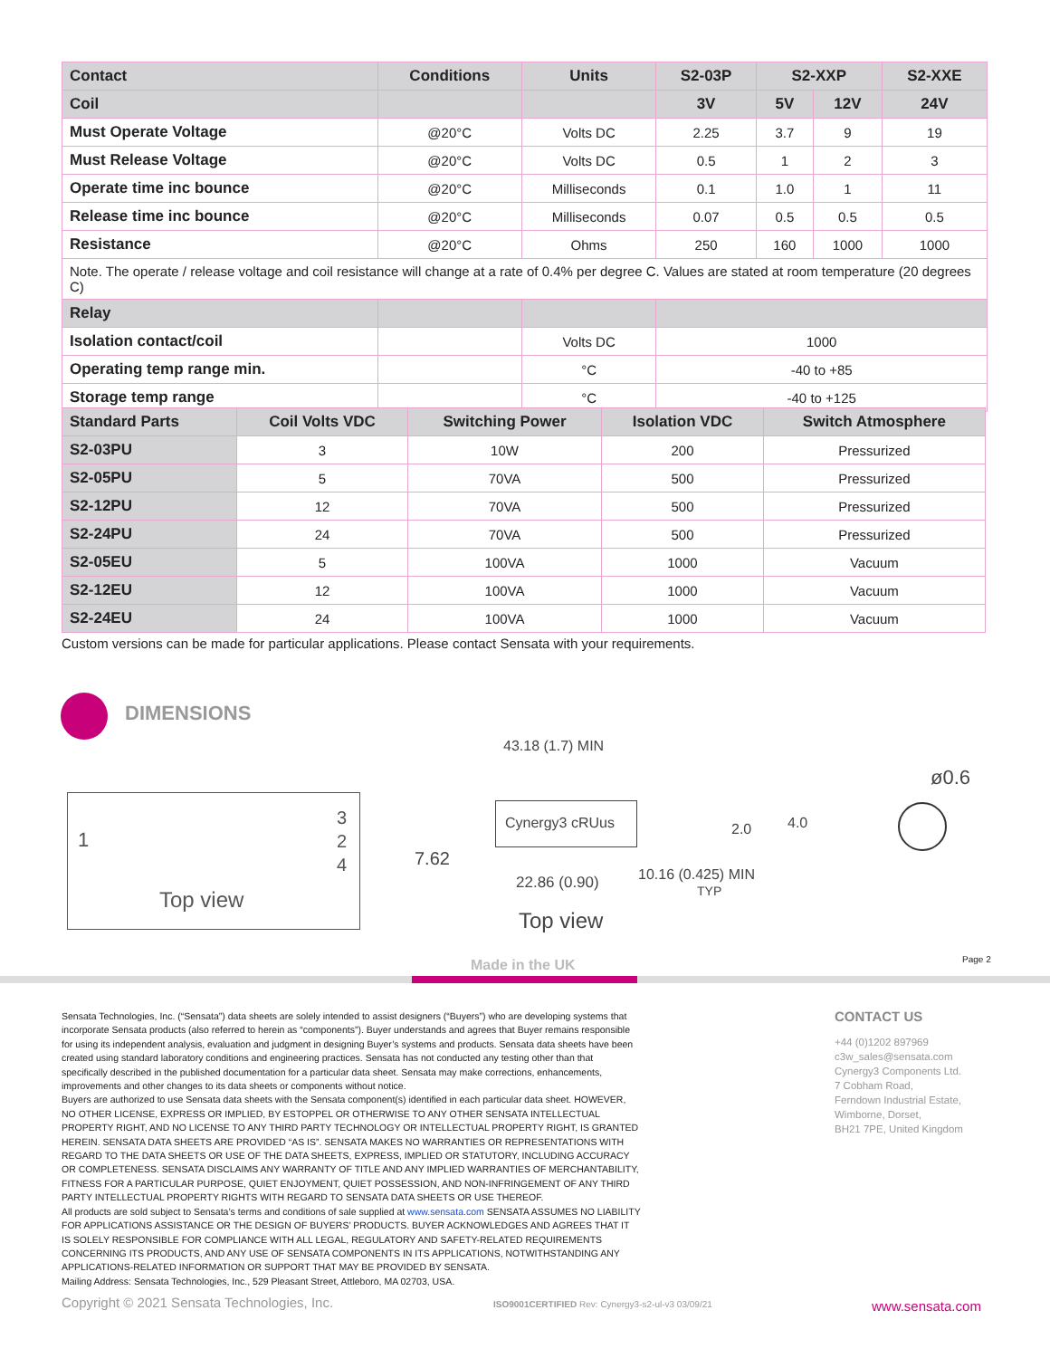| Contact | Conditions | Units | S2-03P | S2-XXP | | S2-XXE |
| --- | --- | --- | --- | --- | --- | --- |
| Coil | | | 3V | 5V | 12V | 24V |
| Must Operate Voltage | @20°C | Volts DC | 2.25 | 3.7 | 9 | 19 |
| Must Release Voltage | @20°C | Volts DC | 0.5 | 1 | 2 | 3 |
| Operate time inc bounce | @20°C | Milliseconds | 0.1 | 1.0 | 1 | 11 |
| Release time inc bounce | @20°C | Milliseconds | 0.07 | 0.5 | 0.5 | 0.5 |
| Resistance | @20°C | Ohms | 250 | 160 | 1000 | 1000 |
| Note. The operate / release voltage and coil resistance will change at a rate of 0.4% per degree C. Values are stated at room temperature (20 degrees C) | | | | | | |
| Relay | | | | | | |
| Isolation contact/coil | | Volts DC | 1000 | | | |
| Operating temp range min. | | °C | -40 to +85 | | | |
| Storage temp range | | °C | -40 to +125 | | | |
| Standard Parts | Coil Volts VDC | Switching Power | Isolation VDC | Switch Atmosphere |
| --- | --- | --- | --- | --- |
| S2-03PU | 3 | 10W | 200 | Pressurized |
| S2-05PU | 5 | 70VA | 500 | Pressurized |
| S2-12PU | 12 | 70VA | 500 | Pressurized |
| S2-24PU | 24 | 70VA | 500 | Pressurized |
| S2-05EU | 5 | 100VA | 1000 | Vacuum |
| S2-12EU | 12 | 100VA | 1000 | Vacuum |
| S2-24EU | 24 | 100VA | 1000 | Vacuum |
Custom versions can be made for particular applications. Please contact Sensata with your requirements.
DIMENSIONS
1
3
2
4
Top view
43.18 (1.7) MIN
Cynergy3 cRUus
7.62
2.0 4.0
22.86 (0.90)
10.16 (0.425) MIN
TYP
Top view
ø0.6
Made in the UK Page 2
Sensata Technologies, Inc. (“Sensata”) data sheets are solely intended to assist designers (“Buyers”) who are developing systems that incorporate Sensata products (also referred to herein as “components”). Buyer understands and agrees that Buyer remains responsible for using its independent analysis, evaluation and judgment in designing Buyer’s systems and products. Sensata data sheets have been created using standard laboratory conditions and engineering practices. Sensata has not conducted any testing other than that specifically described in the published documentation for a particular data sheet. Sensata may make corrections, enhancements, improvements and other changes to its data sheets or components without notice.
Buyers are authorized to use Sensata data sheets with the Sensata component(s) identified in each particular data sheet. HOWEVER, NO OTHER LICENSE, EXPRESS OR IMPLIED, BY ESTOPPEL OR OTHERWISE TO ANY OTHER SENSATA INTELLECTUAL PROPERTY RIGHT, AND NO LICENSE TO ANY THIRD PARTY TECHNOLOGY OR INTELLECTUAL PROPERTY RIGHT, IS GRANTED HEREIN. SENSATA DATA SHEETS ARE PROVIDED “AS IS”. SENSATA MAKES NO WARRANTIES OR REPRESENTATIONS WITH REGARD TO THE DATA SHEETS OR USE OF THE DATA SHEETS, EXPRESS, IMPLIED OR STATUTORY, INCLUDING ACCURACY OR COMPLETENESS. SENSATA DISCLAIMS ANY WARRANTY OF TITLE AND ANY IMPLIED WARRANTIES OF MERCHANTABILITY, FITNESS FOR A PARTICULAR PURPOSE, QUIET ENJOYMENT, QUIET POSSESSION, AND NON-INFRINGEMENT OF ANY THIRD PARTY INTELLECTUAL PROPERTY RIGHTS WITH REGARD TO SENSATA DATA SHEETS OR USE THEREOF.
All products are sold subject to Sensata’s terms and conditions of sale supplied at www.sensata.com SENSATA ASSUMES NO LIABILITY FOR APPLICATIONS ASSISTANCE OR THE DESIGN OF BUYERS’ PRODUCTS. BUYER ACKNOWLEDGES AND AGREES THAT IT IS SOLELY RESPONSIBLE FOR COMPLIANCE WITH ALL LEGAL, REGULATORY AND SAFETY-RELATED REQUIREMENTS CONCERNING ITS PRODUCTS, AND ANY USE OF SENSATA COMPONENTS IN ITS APPLICATIONS, NOTWITHSTANDING ANY APPLICATIONS-RELATED INFORMATION OR SUPPORT THAT MAY BE PROVIDED BY SENSATA.
Mailing Address: Sensata Technologies, Inc., 529 Pleasant Street, Attleboro, MA 02703, USA.
CONTACT US
+44 (0)1202 897969
c3w_sales@sensata.com
Cynergy3 Components Ltd.
7 Cobham Road,
Ferndown Industrial Estate,
Wimborne, Dorset,
BH21 7PE, United Kingdom
Copyright © 2021 Sensata Technologies, Inc.
ISO9001CERTIFIED Rev: Cynergy3-s2-ul-v3 03/09/21
www.sensata.com